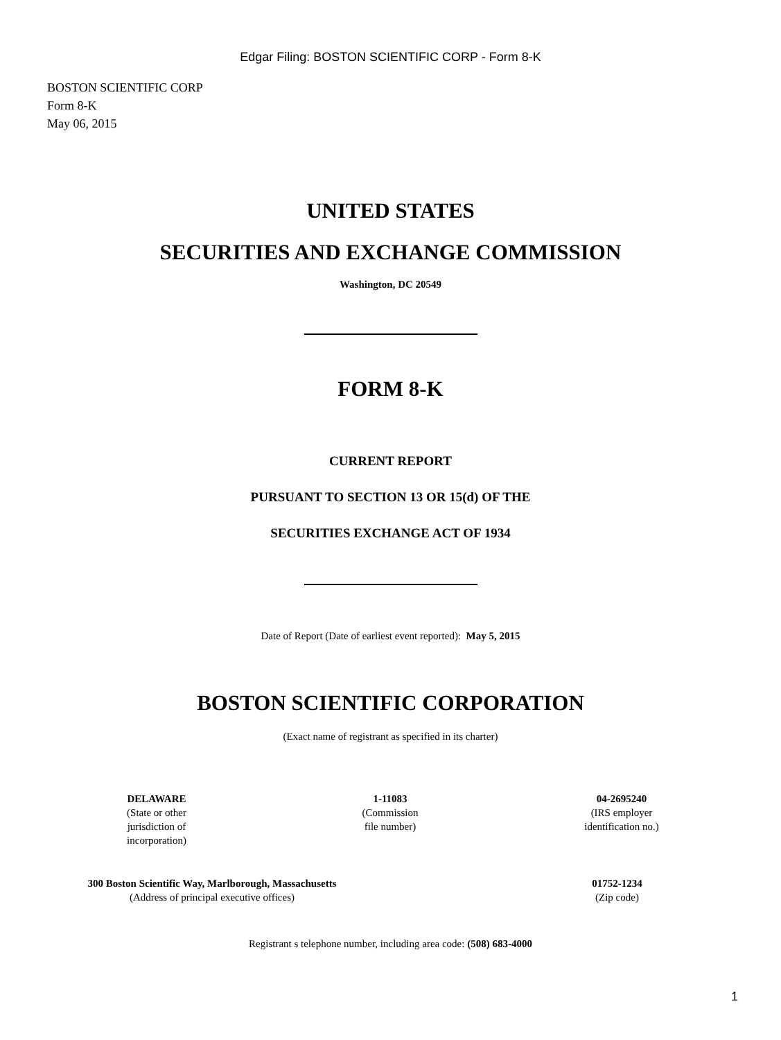Edgar Filing: BOSTON SCIENTIFIC CORP - Form 8-K
BOSTON SCIENTIFIC CORP
Form 8-K
May 06, 2015
UNITED STATES
SECURITIES AND EXCHANGE COMMISSION
Washington, DC 20549
FORM 8-K
CURRENT REPORT
PURSUANT TO SECTION 13 OR 15(d) OF THE
SECURITIES EXCHANGE ACT OF 1934
Date of Report (Date of earliest event reported): May 5, 2015
BOSTON SCIENTIFIC CORPORATION
(Exact name of registrant as specified in its charter)
| DELAWARE (State or other jurisdiction of incorporation) | 1-11083 (Commission file number) | 04-2695240 (IRS employer identification no.) |
| 300 Boston Scientific Way, Marlborough, Massachusetts (Address of principal executive offices) | 01752-1234 (Zip code) |
Registrant s telephone number, including area code: (508) 683-4000
1